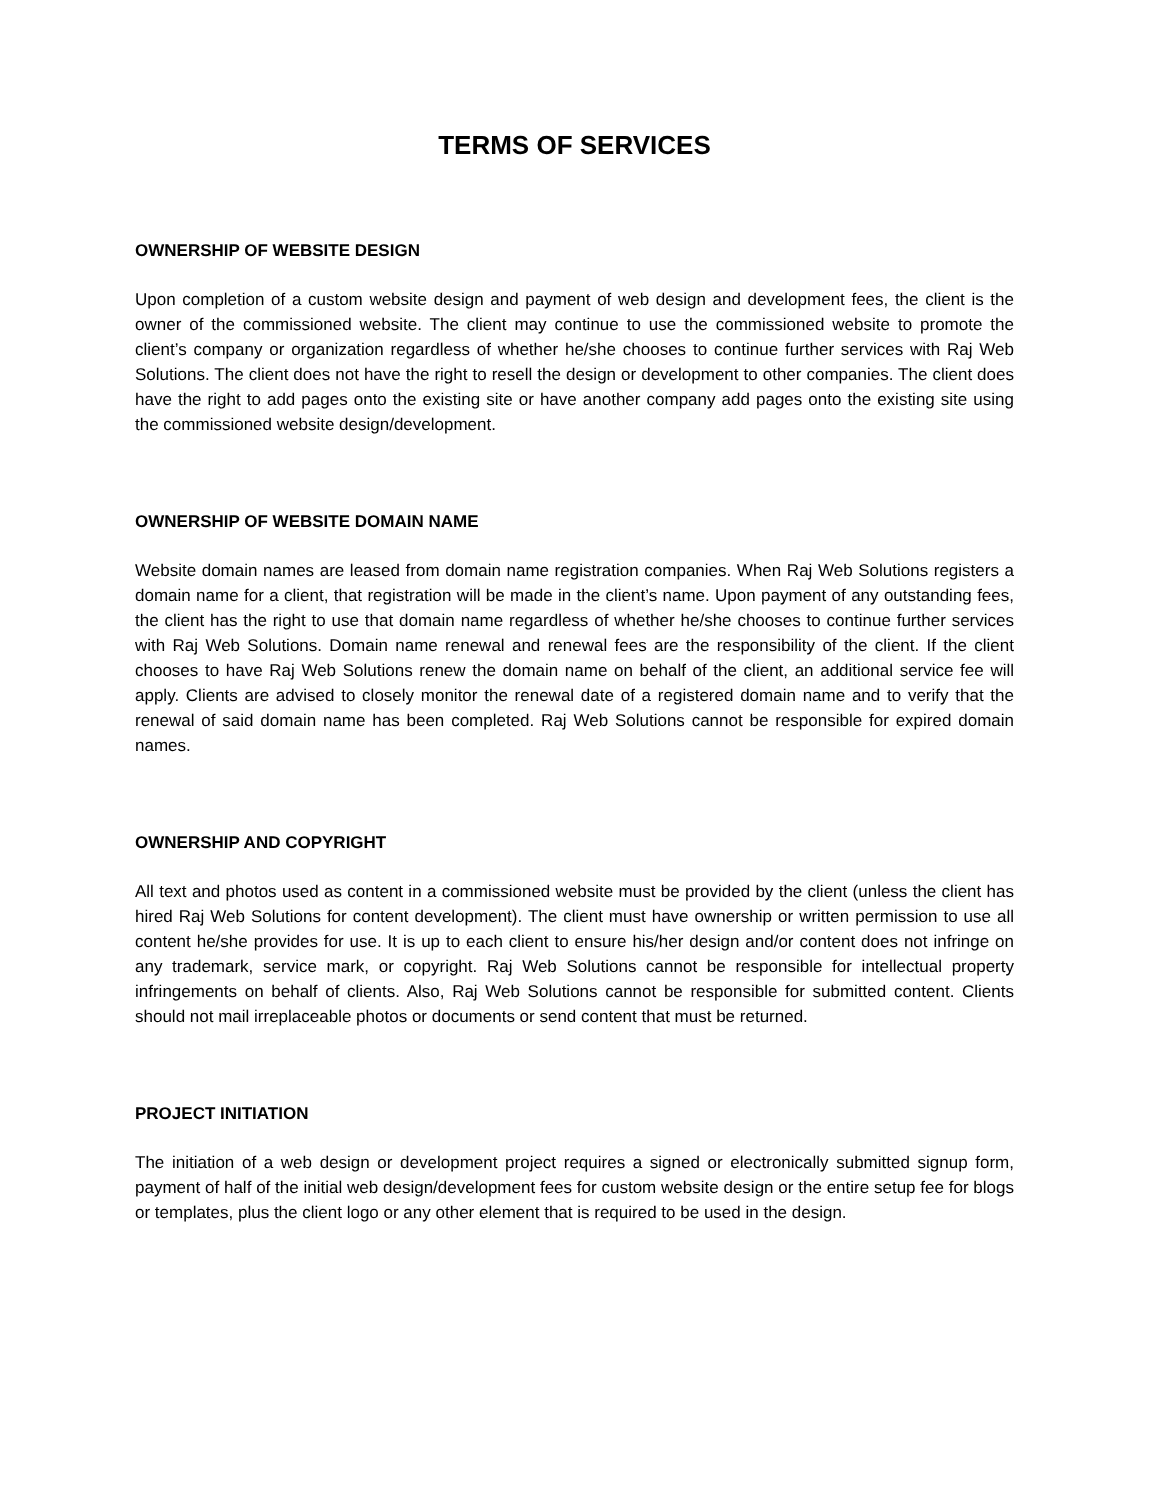TERMS OF SERVICES
OWNERSHIP OF WEBSITE DESIGN
Upon completion of a custom website design and payment of web design and development fees, the client is the owner of the commissioned website. The client may continue to use the commissioned website to promote the client’s company or organization regardless of whether he/she chooses to continue further services with Raj Web Solutions. The client does not have the right to resell the design or development to other companies. The client does have the right to add pages onto the existing site or have another company add pages onto the existing site using the commissioned website design/development.
OWNERSHIP OF WEBSITE DOMAIN NAME
Website domain names are leased from domain name registration companies. When Raj Web Solutions registers a domain name for a client, that registration will be made in the client’s name. Upon payment of any outstanding fees, the client has the right to use that domain name regardless of whether he/she chooses to continue further services with Raj Web Solutions. Domain name renewal and renewal fees are the responsibility of the client. If the client chooses to have Raj Web Solutions renew the domain name on behalf of the client, an additional service fee will apply. Clients are advised to closely monitor the renewal date of a registered domain name and to verify that the renewal of said domain name has been completed. Raj Web Solutions cannot be responsible for expired domain names.
OWNERSHIP AND COPYRIGHT
All text and photos used as content in a commissioned website must be provided by the client (unless the client has hired Raj Web Solutions for content development). The client must have ownership or written permission to use all content he/she provides for use. It is up to each client to ensure his/her design and/or content does not infringe on any trademark, service mark, or copyright. Raj Web Solutions cannot be responsible for intellectual property infringements on behalf of clients. Also, Raj Web Solutions cannot be responsible for submitted content. Clients should not mail irreplaceable photos or documents or send content that must be returned.
PROJECT INITIATION
The initiation of a web design or development project requires a signed or electronically submitted signup form, payment of half of the initial web design/development fees for custom website design or the entire setup fee for blogs or templates, plus the client logo or any other element that is required to be used in the design.